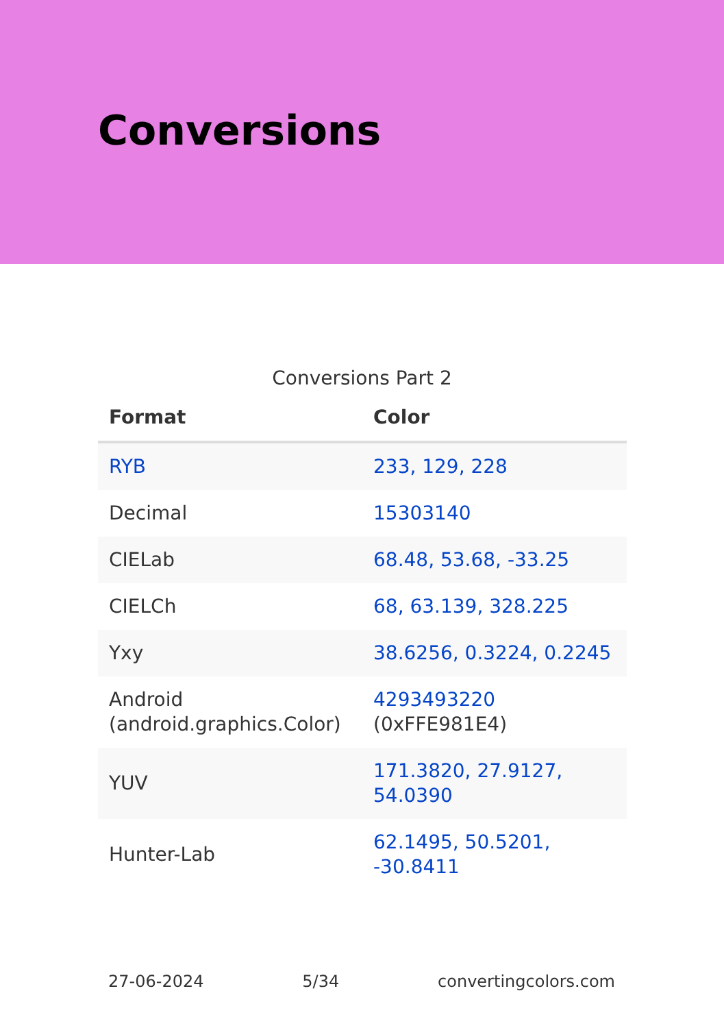Conversions
Conversions Part 2
| Format | Color |
| --- | --- |
| RYB | 233, 129, 228 |
| Decimal | 15303140 |
| CIELab | 68.48, 53.68, -33.25 |
| CIELCh | 68, 63.139, 328.225 |
| Yxy | 38.6256, 0.3224, 0.2245 |
| Android (android.graphics.Color) | 4293493220 (0xFFE981E4) |
| YUV | 171.3820, 27.9127, 54.0390 |
| Hunter-Lab | 62.1495, 50.5201, -30.8411 |
27-06-2024 5/34 convertingcolors.com